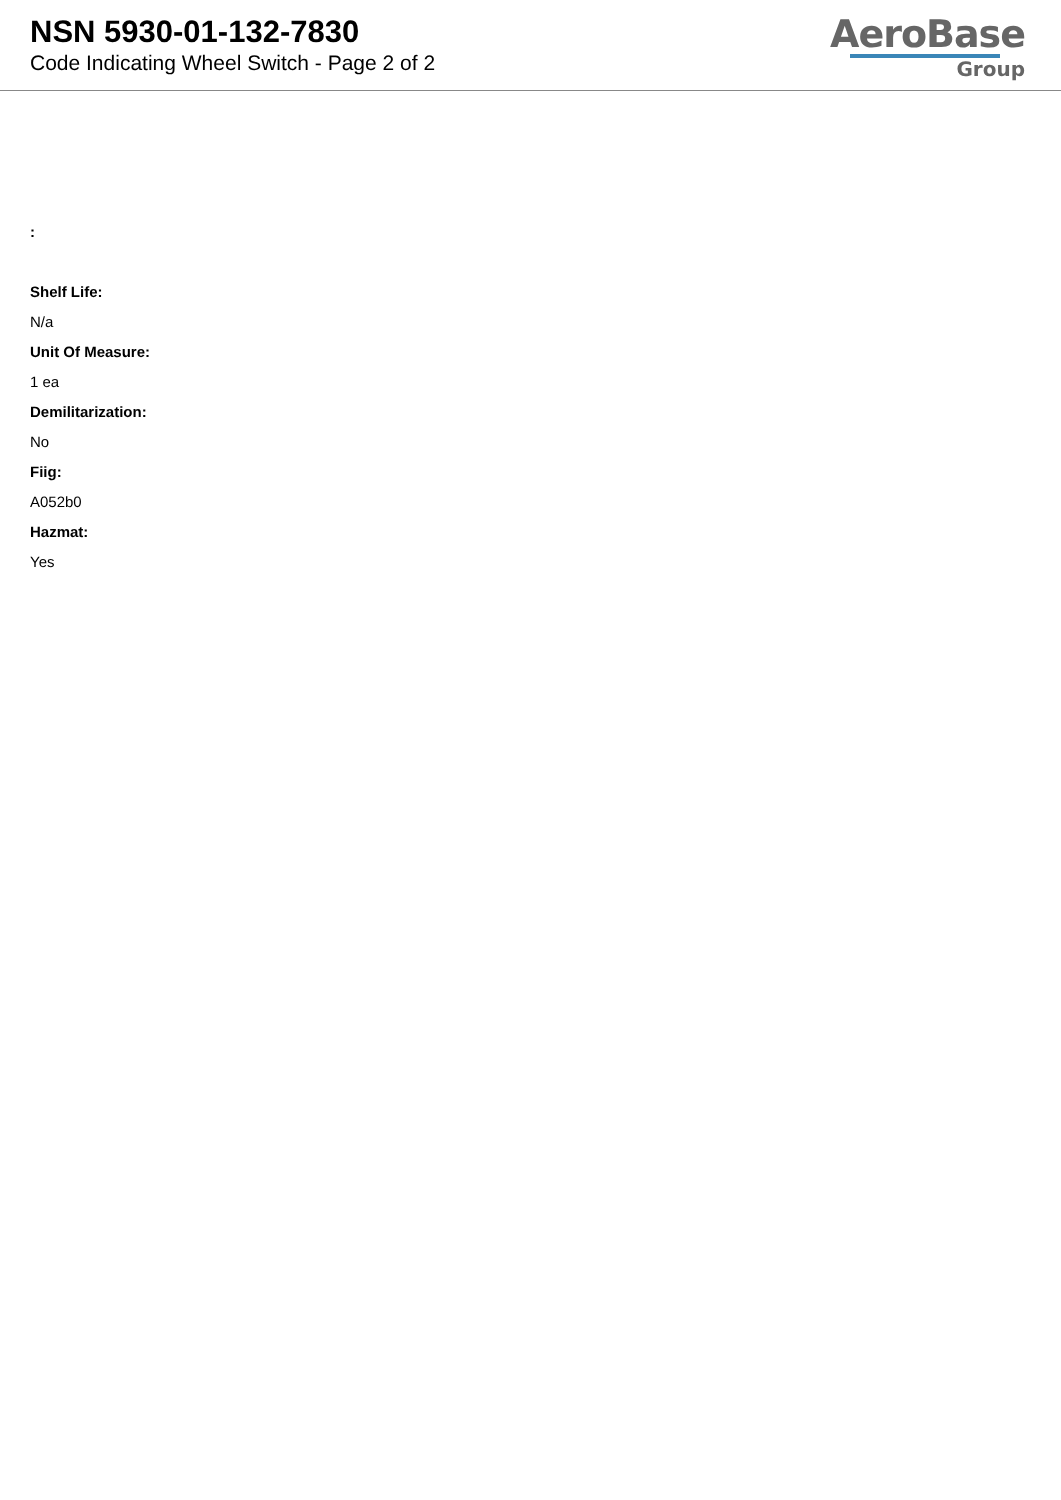NSN 5930-01-132-7830
Code Indicating Wheel Switch - Page 2 of 2
AeroBase
Group
:
Shelf Life:
N/a
Unit Of Measure:
1 ea
Demilitarization:
No
Fiig:
A052b0
Hazmat:
Yes